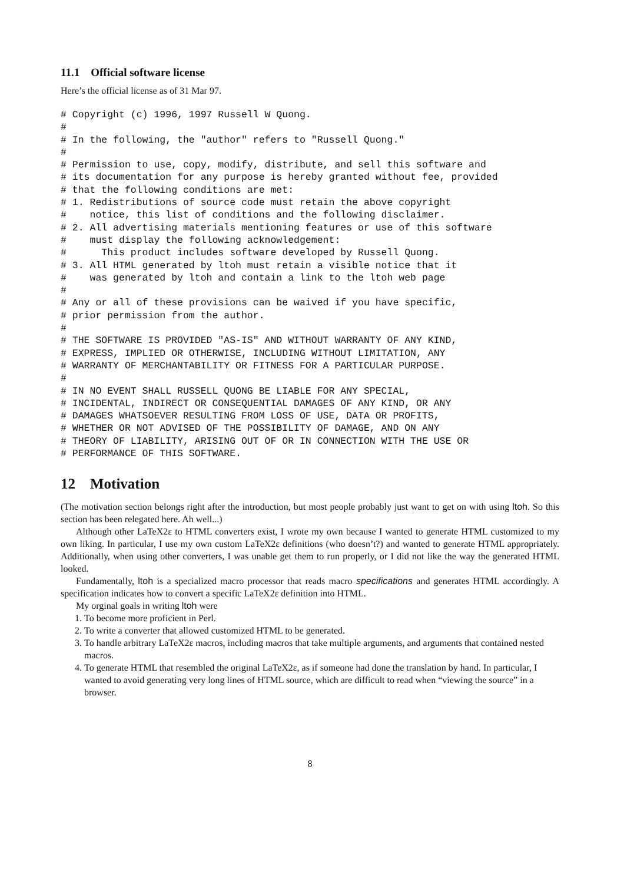11.1 Official software license
Here’s the official license as of 31 Mar 97.
# Copyright (c) 1996, 1997 Russell W Quong.
#
# In the following, the "author" refers to "Russell Quong."
#
# Permission to use, copy, modify, distribute, and sell this software and
# its documentation for any purpose is hereby granted without fee, provided
# that the following conditions are met:
# 1. Redistributions of source code must retain the above copyright
#    notice, this list of conditions and the following disclaimer.
# 2. All advertising materials mentioning features or use of this software
#    must display the following acknowledgement:
#      This product includes software developed by Russell Quong.
# 3. All HTML generated by ltoh must retain a visible notice that it
#    was generated by ltoh and contain a link to the ltoh web page
#
# Any or all of these provisions can be waived if you have specific,
# prior permission from the author.
#
# THE SOFTWARE IS PROVIDED "AS-IS" AND WITHOUT WARRANTY OF ANY KIND,
# EXPRESS, IMPLIED OR OTHERWISE, INCLUDING WITHOUT LIMITATION, ANY
# WARRANTY OF MERCHANTABILITY OR FITNESS FOR A PARTICULAR PURPOSE.
#
# IN NO EVENT SHALL RUSSELL QUONG BE LIABLE FOR ANY SPECIAL,
# INCIDENTAL, INDIRECT OR CONSEQUENTIAL DAMAGES OF ANY KIND, OR ANY
# DAMAGES WHATSOEVER RESULTING FROM LOSS OF USE, DATA OR PROFITS,
# WHETHER OR NOT ADVISED OF THE POSSIBILITY OF DAMAGE, AND ON ANY
# THEORY OF LIABILITY, ARISING OUT OF OR IN CONNECTION WITH THE USE OR
# PERFORMANCE OF THIS SOFTWARE.
12 Motivation
(The motivation section belongs right after the introduction, but most people probably just want to get on with using ltoh. So this section has been relegated here. Ah well...)
Although other LaTeX2ε to HTML converters exist, I wrote my own because I wanted to generate HTML customized to my own liking. In particular, I use my own custom LaTeX2ε definitions (who doesn’t?) and wanted to generate HTML appropriately. Additionally, when using other converters, I was unable get them to run properly, or I did not like the way the generated HTML looked.
Fundamentally, ltoh is a specialized macro processor that reads macro specifications and generates HTML accordingly. A specification indicates how to convert a specific LaTeX2ε definition into HTML.
My orginal goals in writing ltoh were
1. To become more proficient in Perl.
2. To write a converter that allowed customized HTML to be generated.
3. To handle arbitrary LaTeX2ε macros, including macros that take multiple arguments, and arguments that contained nested macros.
4. To generate HTML that resembled the original LaTeX2ε, as if someone had done the translation by hand. In particular, I wanted to avoid generating very long lines of HTML source, which are difficult to read when “viewing the source” in a browser.
8